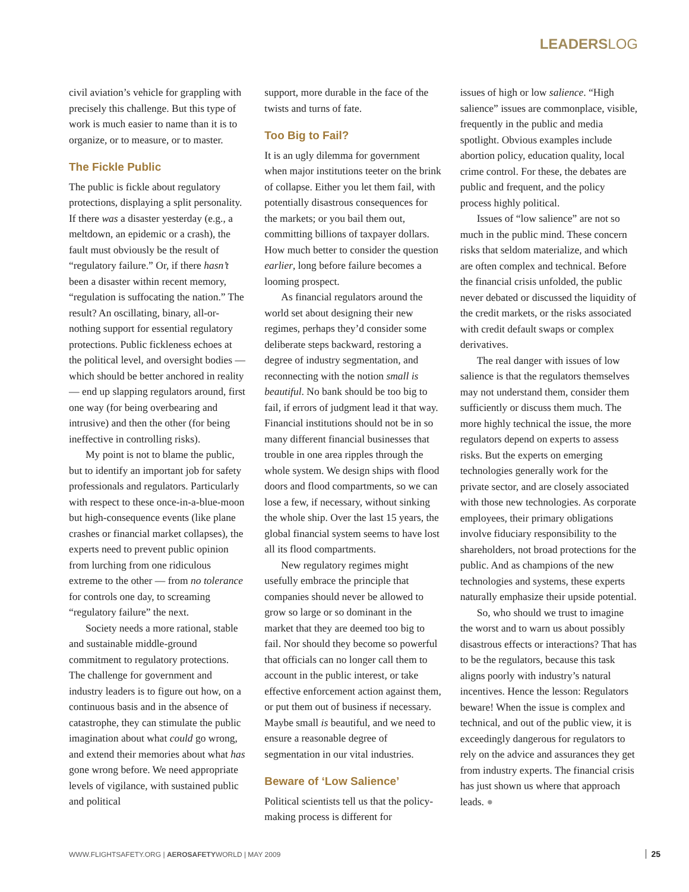LEADERSLOG
civil aviation’s vehicle for grappling with precisely this challenge. But this type of work is much easier to name than it is to organize, or to measure, or to master.
The Fickle Public
The public is fickle about regulatory protections, displaying a split personality. If there was a disaster yesterday (e.g., a meltdown, an epidemic or a crash), the fault must obviously be the result of “regulatory failure.” Or, if there hasn’t been a disaster within recent memory, “regulation is suffocating the nation.” The result? An oscillating, binary, all-or-nothing support for essential regulatory protections. Public fickleness echoes at the political level, and oversight bodies — which should be better anchored in reality — end up slapping regulators around, first one way (for being overbearing and intrusive) and then the other (for being ineffective in controlling risks).
My point is not to blame the public, but to identify an important job for safety professionals and regulators. Particularly with respect to these once-in-a-blue-moon but high-consequence events (like plane crashes or financial market collapses), the experts need to prevent public opinion from lurching from one ridiculous extreme to the other — from no tolerance for controls one day, to screaming “regulatory failure” the next.
Society needs a more rational, stable and sustainable middle-ground commitment to regulatory protections. The challenge for government and industry leaders is to figure out how, on a continuous basis and in the absence of catastrophe, they can stimulate the public imagination about what could go wrong, and extend their memories about what has gone wrong before. We need appropriate levels of vigilance, with sustained public and political
support, more durable in the face of the twists and turns of fate.
Too Big to Fail?
It is an ugly dilemma for government when major institutions teeter on the brink of collapse. Either you let them fail, with potentially disastrous consequences for the markets; or you bail them out, committing billions of taxpayer dollars. How much better to consider the question earlier, long before failure becomes a looming prospect.
As financial regulators around the world set about designing their new regimes, perhaps they’d consider some deliberate steps backward, restoring a degree of industry segmentation, and reconnecting with the notion small is beautiful. No bank should be too big to fail, if errors of judgment lead it that way. Financial institutions should not be in so many different financial businesses that trouble in one area ripples through the whole system. We design ships with flood doors and flood compartments, so we can lose a few, if necessary, without sinking the whole ship. Over the last 15 years, the global financial system seems to have lost all its flood compartments.
New regulatory regimes might usefully embrace the principle that companies should never be allowed to grow so large or so dominant in the market that they are deemed too big to fail. Nor should they become so powerful that officials can no longer call them to account in the public interest, or take effective enforcement action against them, or put them out of business if necessary. Maybe small is beautiful, and we need to ensure a reasonable degree of segmentation in our vital industries.
Beware of ‘Low Salience’
Political scientists tell us that the policy-making process is different for
issues of high or low salience. “High salience” issues are commonplace, visible, frequently in the public and media spotlight. Obvious examples include abortion policy, education quality, local crime control. For these, the debates are public and frequent, and the policy process highly political.
Issues of “low salience” are not so much in the public mind. These concern risks that seldom materialize, and which are often complex and technical. Before the financial crisis unfolded, the public never debated or discussed the liquidity of the credit markets, or the risks associated with credit default swaps or complex derivatives.
The real danger with issues of low salience is that the regulators themselves may not understand them, consider them sufficiently or discuss them much. The more highly technical the issue, the more regulators depend on experts to assess risks. But the experts on emerging technologies generally work for the private sector, and are closely associated with those new technologies. As corporate employees, their primary obligations involve fiduciary responsibility to the shareholders, not broad protections for the public. And as champions of the new technologies and systems, these experts naturally emphasize their upside potential.
So, who should we trust to imagine the worst and to warn us about possibly disastrous effects or interactions? That has to be the regulators, because this task aligns poorly with industry’s natural incentives. Hence the lesson: Regulators beware! When the issue is complex and technical, and out of the public view, it is exceedingly dangerous for regulators to rely on the advice and assurances they get from industry experts. The financial crisis has just shown us where that approach leads. ●
WWW.FLIGHTSAFETY.ORG | AEROSAFETYWORLD | MAY 2009
25